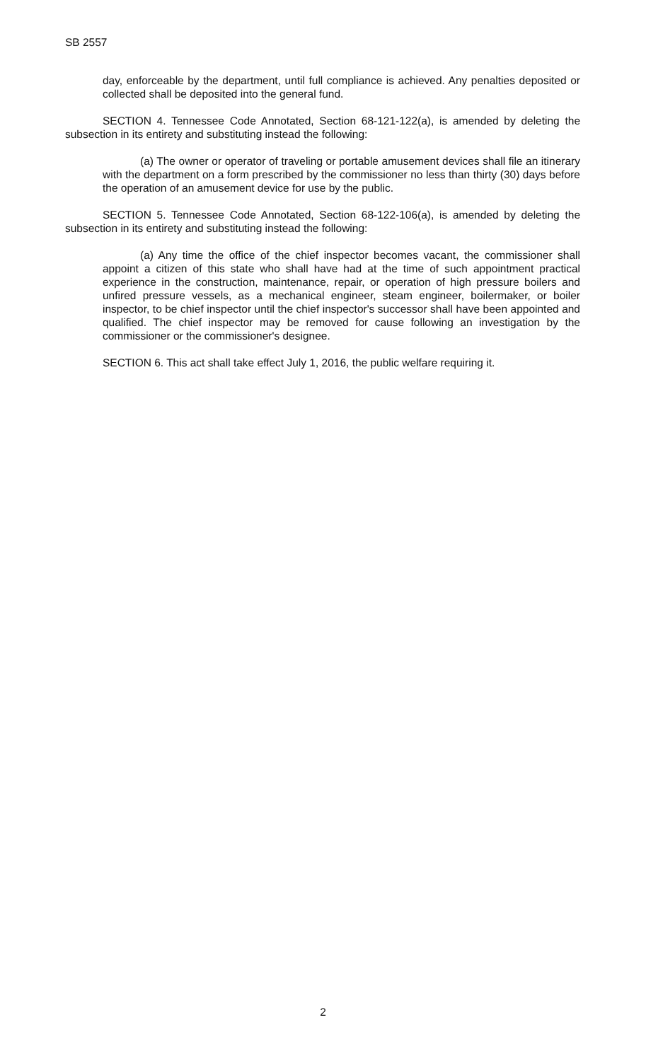SB 2557
day, enforceable by the department, until full compliance is achieved. Any penalties deposited or collected shall be deposited into the general fund.
SECTION 4. Tennessee Code Annotated, Section 68-121-122(a), is amended by deleting the subsection in its entirety and substituting instead the following:
(a) The owner or operator of traveling or portable amusement devices shall file an itinerary with the department on a form prescribed by the commissioner no less than thirty (30) days before the operation of an amusement device for use by the public.
SECTION 5. Tennessee Code Annotated, Section 68-122-106(a), is amended by deleting the subsection in its entirety and substituting instead the following:
(a) Any time the office of the chief inspector becomes vacant, the commissioner shall appoint a citizen of this state who shall have had at the time of such appointment practical experience in the construction, maintenance, repair, or operation of high pressure boilers and unfired pressure vessels, as a mechanical engineer, steam engineer, boilermaker, or boiler inspector, to be chief inspector until the chief inspector's successor shall have been appointed and qualified. The chief inspector may be removed for cause following an investigation by the commissioner or the commissioner's designee.
SECTION 6. This act shall take effect July 1, 2016, the public welfare requiring it.
2